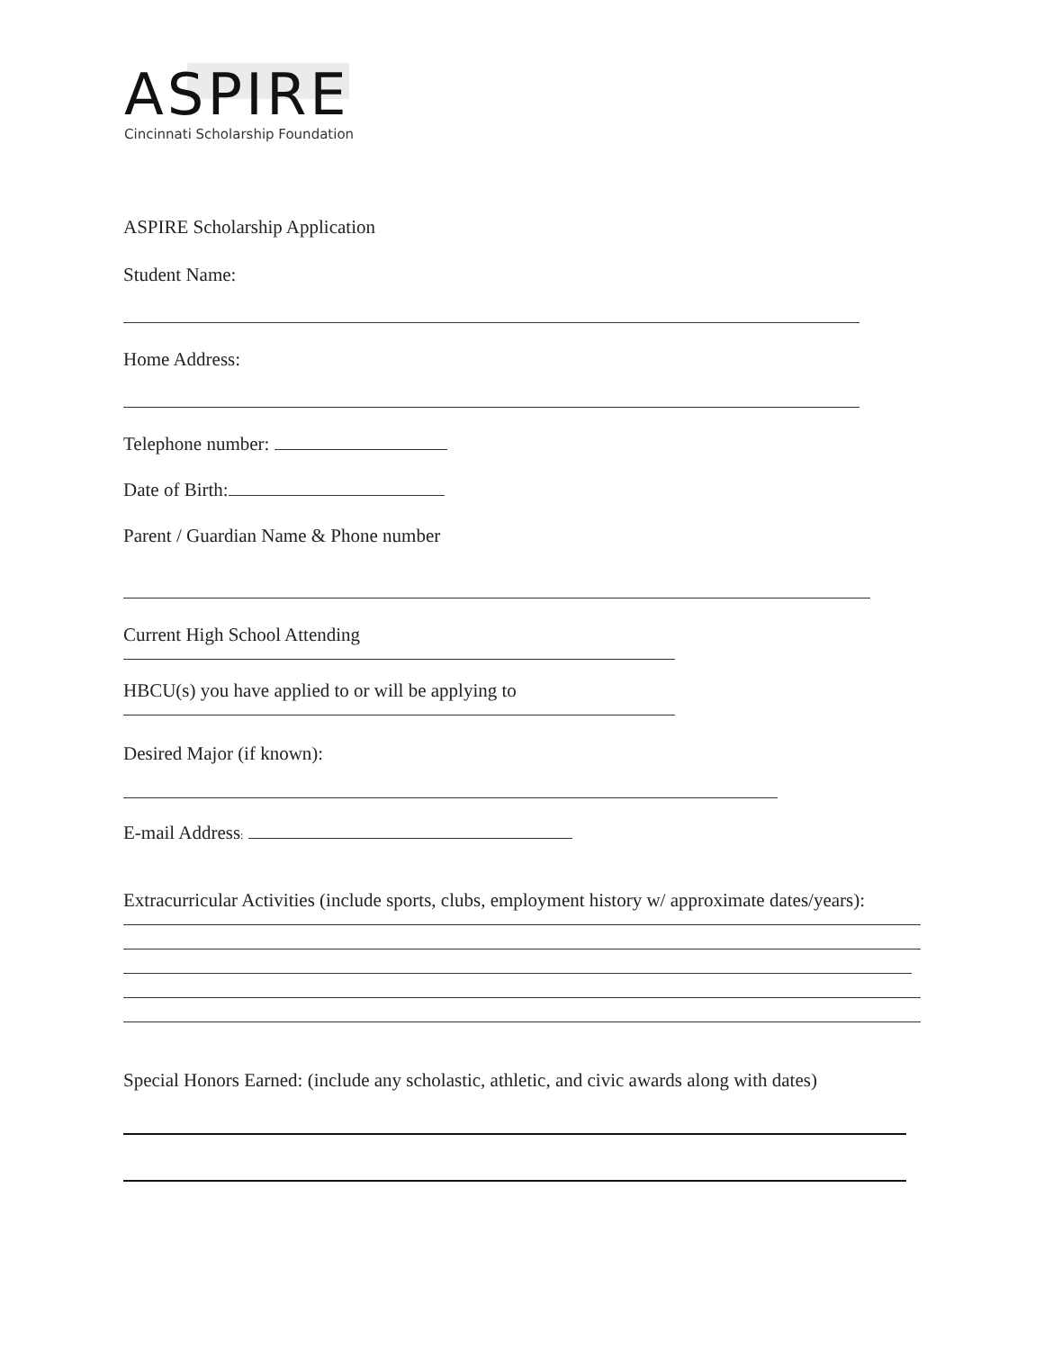ASPIRE
Cincinnati Scholarship Foundation
ASPIRE Scholarship Application
Student Name:
Home Address:
Telephone number:
Date of Birth:
Parent / Guardian Name & Phone number
Current High School Attending
HBCU(s) you have applied to or will be applying to
Desired Major (if known):
E-mail Address:
Extracurricular Activities (include sports, clubs, employment history w/ approximate dates/years):
Special Honors Earned: (include any scholastic, athletic, and civic awards along with dates)